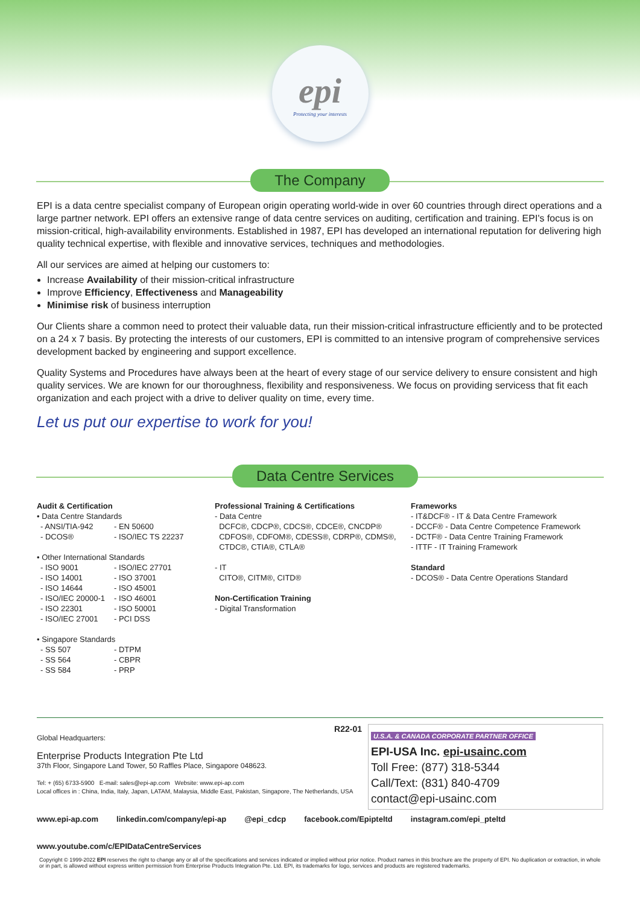epi
Protecting your interests
The Company
EPI is a data centre specialist company of European origin operating world-wide in over 60 countries through direct operations and a large partner network. EPI offers an extensive range of data centre services on auditing, certification and training. EPI's focus is on mission-critical, high-availability environments. Established in 1987, EPI has developed an international reputation for delivering high quality technical expertise, with flexible and innovative services, techniques and methodologies.
All our services are aimed at helping our customers to:
Increase Availability of their mission-critical infrastructure
Improve Efficiency, Effectiveness and Manageability
Minimise risk of business interruption
Our Clients share a common need to protect their valuable data, run their mission-critical infrastructure efficiently and to be protected on a 24 x 7 basis. By protecting the interests of our customers, EPI is committed to an intensive program of comprehensive services development backed by engineering and support excellence.
Quality Systems and Procedures have always been at the heart of every stage of our service delivery to ensure consistent and high quality services. We are known for our thoroughness, flexibility and responsiveness. We focus on providing servicess that fit each organization and each project with a drive to deliver quality on time, every time.
Let us put our expertise to work for you!
Data Centre Services
Audit & Certification
• Data Centre Standards
- ANSI/TIA-942 - EN 50600 - DCOS® - ISO/IEC TS 22237
• Other International Standards
- ISO 9001 - ISO/IEC 27701 - ISO 14001 - ISO 37001 - ISO 14644 - ISO 45001 - ISO/IEC 20000-1 - ISO 46001 - ISO 22301 - ISO 50001 - ISO/IEC 27001 - PCI DSS
• Singapore Standards
- SS 507 - DTPM - SS 564 - CBPR - SS 584 - PRP
Professional Training & Certifications
- Data Centre
DCFC®, CDCP®, CDCS®, CDCE®, CNCDP®
CDFOS®, CDFOM®, CDESS®, CDRP®, CDMS®,
CTDC®, CTIA®, CTLA®
- IT
CITO®, CITM®, CITD®
Non-Certification Training
- Digital Transformation
Frameworks
- IT&DCF® - IT & Data Centre Framework
- DCCF® - Data Centre Competence Framework
- DCTF® - Data Centre Training Framework
- ITTF - IT Training Framework
Standard
- DCOS® - Data Centre Operations Standard
R22-01
Global Headquarters:
Enterprise Products Integration Pte Ltd
37th Floor, Singapore Land Tower, 50 Raffles Place, Singapore 048623.
Tel: + (65) 6733-5900 E-mail: sales@epi-ap.com Website: www.epi-ap.com
Local offices in : China, India, Italy, Japan, LATAM, Malaysia, Middle East, Pakistan, Singapore, The Netherlands, USA
U.S.A. & CANADA CORPORATE PARTNER OFFICE
EPI-USA Inc. epi-usainc.com
Toll Free: (877) 318-5344
Call/Text: (831) 840-4709
contact@epi-usainc.com
www.epi-ap.com linkedin.com/company/epi-ap @epi_cdcp facebook.com/Epipteltd instagram.com/epi_pteltd www.youtube.com/c/EPIDataCentreServices
Copyright © 1999-2022 EPI reserves the right to change any or all of the specifications and services indicated or implied without prior notice. Product names in this brochure are the property of EPI. No duplication or extraction, in whole or in part, is allowed without express written permission from Enterprise Products Integration Pte. Ltd. EPI, its trademarks for logo, services and products are registered trademarks.